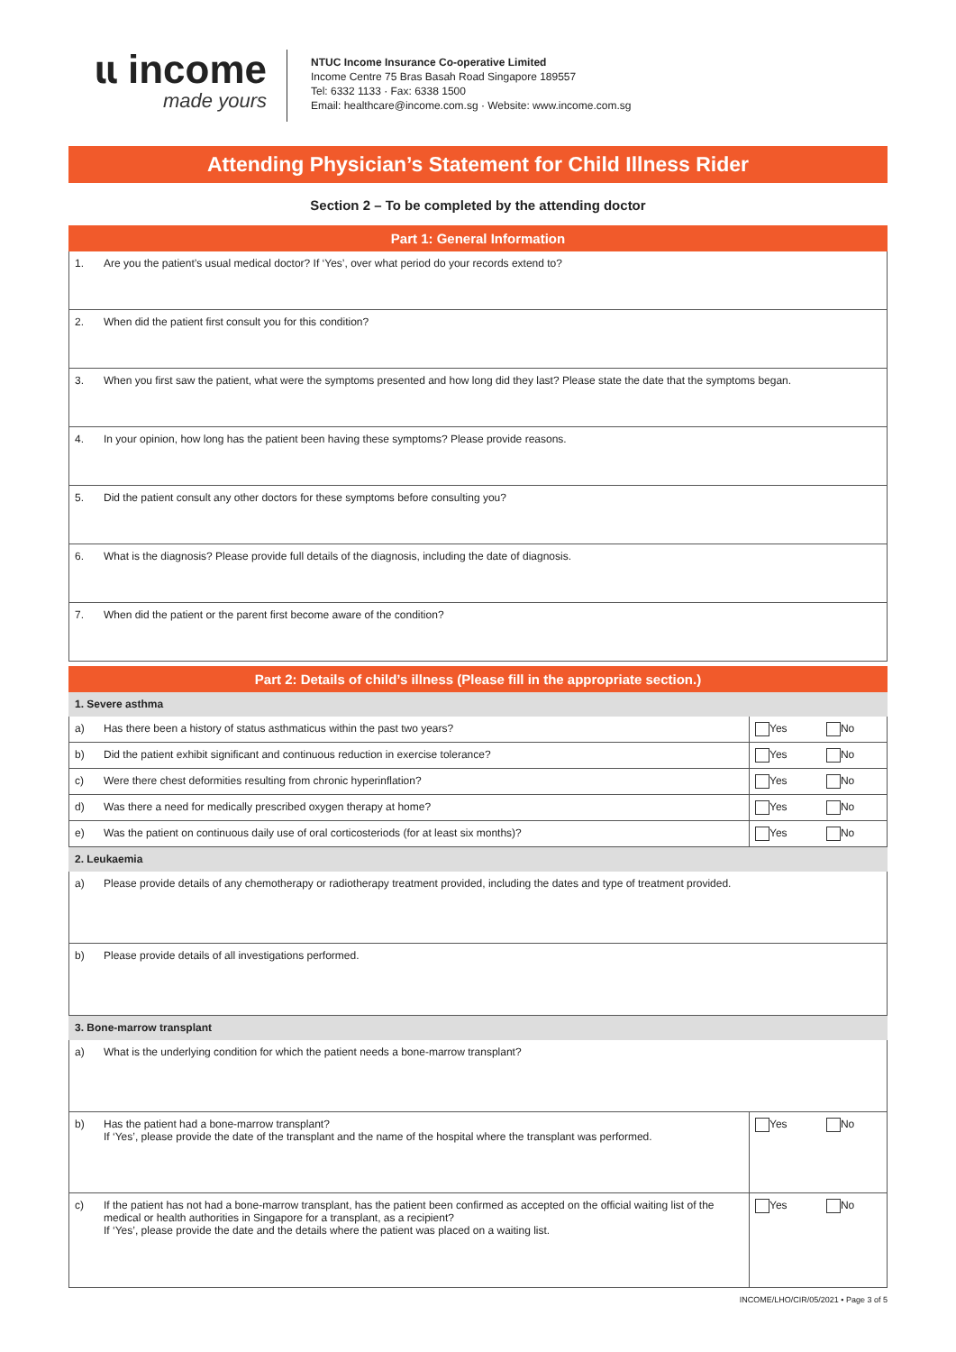ɩɩ income
made yours
NTUC Income Insurance Co-operative Limited
Income Centre 75 Bras Basah Road Singapore 189557
Tel: 6332 1133 · Fax: 6338 1500
Email: healthcare@income.com.sg · Website: www.income.com.sg
Attending Physician’s Statement for Child Illness Rider
Section 2 – To be completed by the attending doctor
| Part 1: General Information | |
| --- | --- |
| 1. | Are you the patient’s usual medical doctor? If ‘Yes’, over what period do your records extend to? |
| 2. | When did the patient first consult you for this condition? |
| 3. | When you first saw the patient, what were the symptoms presented and how long did they last? Please state the date that the symptoms began. |
| 4. | In your opinion, how long has the patient been having these symptoms? Please provide reasons. |
| 5. | Did the patient consult any other doctors for these symptoms before consulting you? |
| 6. | What is the diagnosis? Please provide full details of the diagnosis, including the date of diagnosis. |
| 7. | When did the patient or the parent first become aware of the condition? |
| Part 2: Details of child’s illness (Please fill in the appropriate section.) | | |
| --- | --- | --- |
| 1. Severe asthma | | |
| a) | Has there been a history of status asthmaticus within the past two years? | Yes No |
| b) | Did the patient exhibit significant and continuous reduction in exercise tolerance? | Yes No |
| c) | Were there chest deformities resulting from chronic hyperinflation? | Yes No |
| d) | Was there a need for medically prescribed oxygen therapy at home? | Yes No |
| e) | Was the patient on continuous daily use of oral corticosteriods (for at least six months)? | Yes No |
| 2. Leukaemia | | |
| a) | Please provide details of any chemotherapy or radiotherapy treatment provided, including the dates and type of treatment provided. | |
| b) | Please provide details of all investigations performed. | |
| 3. Bone-marrow transplant | | |
| a) | What is the underlying condition for which the patient needs a bone-marrow transplant? | |
| b) | Has the patient had a bone-marrow transplant? If ‘Yes’, please provide the date of the transplant and the name of the hospital where the transplant was performed. | Yes No |
| c) | If the patient has not had a bone-marrow transplant, has the patient been confirmed as accepted on the official waiting list of the medical or health authorities in Singapore for a transplant, as a recipient? If ‘Yes’, please provide the date and the details where the patient was placed on a waiting list. | Yes No |
INCOME/LHO/CIR/05/2021 • Page 3 of 5